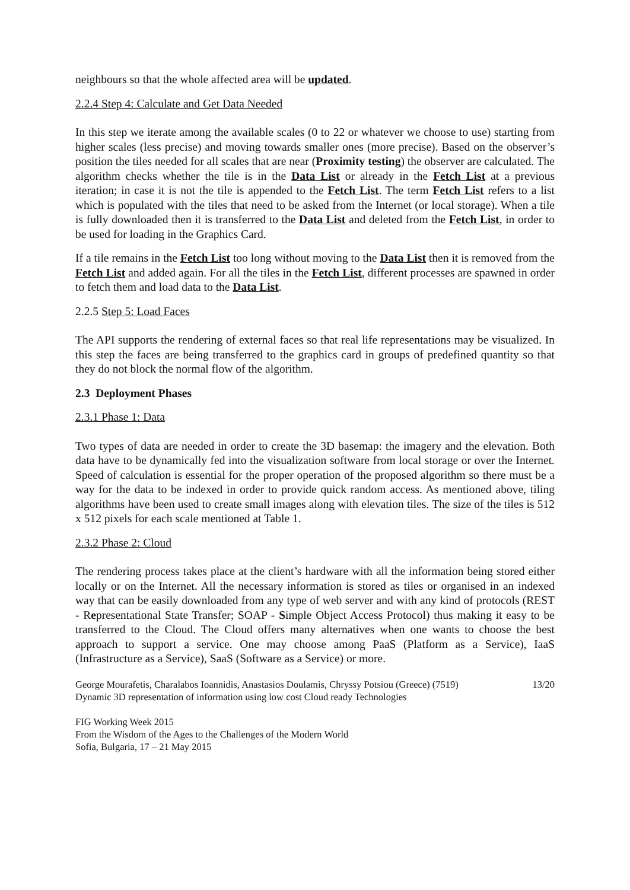neighbours so that the whole affected area will be updated.
2.2.4 Step 4: Calculate and Get Data Needed
In this step we iterate among the available scales (0 to 22 or whatever we choose to use) starting from higher scales (less precise) and moving towards smaller ones (more precise). Based on the observer’s position the tiles needed for all scales that are near (Proximity testing) the observer are calculated. The algorithm checks whether the tile is in the Data List or already in the Fetch List at a previous iteration; in case it is not the tile is appended to the Fetch List. The term Fetch List refers to a list which is populated with the tiles that need to be asked from the Internet (or local storage). When a tile is fully downloaded then it is transferred to the Data List and deleted from the Fetch List, in order to be used for loading in the Graphics Card.
If a tile remains in the Fetch List too long without moving to the Data List then it is removed from the Fetch List and added again. For all the tiles in the Fetch List, different processes are spawned in order to fetch them and load data to the Data List.
2.2.5 Step 5: Load Faces
The API supports the rendering of external faces so that real life representations may be visualized. In this step the faces are being transferred to the graphics card in groups of predefined quantity so that they do not block the normal flow of the algorithm.
2.3 Deployment Phases
2.3.1 Phase 1: Data
Two types of data are needed in order to create the 3D basemap: the imagery and the elevation. Both data have to be dynamically fed into the visualization software from local storage or over the Internet. Speed of calculation is essential for the proper operation of the proposed algorithm so there must be a way for the data to be indexed in order to provide quick random access. As mentioned above, tiling algorithms have been used to create small images along with elevation tiles. The size of the tiles is 512 x 512 pixels for each scale mentioned at Table 1.
2.3.2 Phase 2: Cloud
The rendering process takes place at the client’s hardware with all the information being stored either locally or on the Internet. All the necessary information is stored as tiles or organised in an indexed way that can be easily downloaded from any type of web server and with any kind of protocols (REST - Representational State Transfer; SOAP - Simple Object Access Protocol) thus making it easy to be transferred to the Cloud. The Cloud offers many alternatives when one wants to choose the best approach to support a service. One may choose among PaaS (Platform as a Service), IaaS (Infrastructure as a Service), SaaS (Software as a Service) or more.
George Mourafetis, Charalabos Ioannidis, Anastasios Doulamis, Chryssy Potsiou (Greece) (7519) 13/20
Dynamic 3D representation of information using low cost Cloud ready Technologies
FIG Working Week 2015
From the Wisdom of the Ages to the Challenges of the Modern World
Sofia, Bulgaria, 17 – 21 May 2015